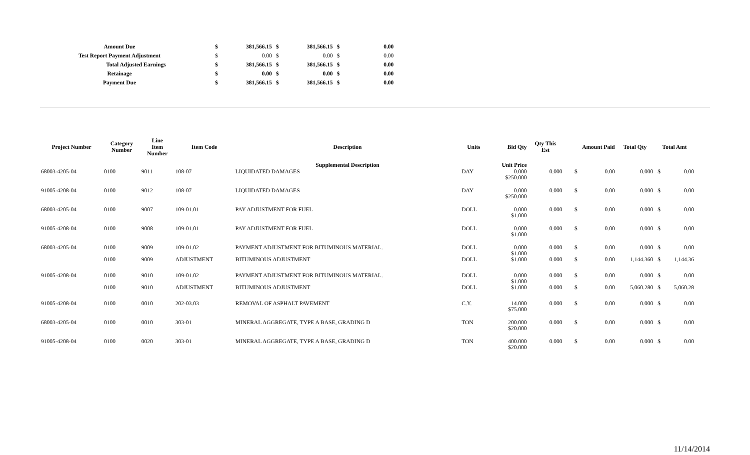| Amount Due | | $ | 381,566.15 | $ | 381,566.15 | $ | 0.00 |
| Test Report Payment Adjustment | | $ | 0.00 | $ | 0.00 | $ | 0.00 |
| Total Adjusted Earnings | | $ | 381,566.15 | $ | 381,566.15 | $ | 0.00 |
| Retainage | | $ | 0.00 | $ | 0.00 | $ | 0.00 |
| Payment Due | | $ | 381,566.15 | $ | 381,566.15 | $ | 0.00 |
| Project Number | Category Number | Line Item Number | Item Code | Description | Units | Bid Qty | Qty This Est | Amount Paid | | Total Qty | Total Amt | |
| --- | --- | --- | --- | --- | --- | --- | --- | --- | --- | --- | --- | --- |
| | | | | Supplemental Description | | Unit Price | | | | | | |
| 68003-4205-04 | 0100 | 9011 | 108-07 | LIQUIDATED DAMAGES | DAY | 0.000 $250.000 | 0.000 | $ | 0.00 | 0.000 | $ | 0.00 |
| 91005-4208-04 | 0100 | 9012 | 108-07 | LIQUIDATED DAMAGES | DAY | 0.000 $250.000 | 0.000 | $ | 0.00 | 0.000 | $ | 0.00 |
| 68003-4205-04 | 0100 | 9007 | 109-01.01 | PAY ADJUSTMENT FOR FUEL | DOLL | 0.000 $1.000 | 0.000 | $ | 0.00 | 0.000 | $ | 0.00 |
| 91005-4208-04 | 0100 | 9008 | 109-01.01 | PAY ADJUSTMENT FOR FUEL | DOLL | 0.000 $1.000 | 0.000 | $ | 0.00 | 0.000 | $ | 0.00 |
| 68003-4205-04 | 0100 | 9009 | 109-01.02 | PAYMENT ADJUSTMENT FOR BITUMINOUS MATERIAL. | DOLL | 0.000 $1.000 | 0.000 | $ | 0.00 | 0.000 | $ | 0.00 |
| | 0100 | 9009 | ADJUSTMENT | BITUMINOUS ADJUSTMENT | DOLL | $1.000 | 0.000 | $ | 0.00 | 1,144.360 | $ | 1,144.36 |
| 91005-4208-04 | 0100 | 9010 | 109-01.02 | PAYMENT ADJUSTMENT FOR BITUMINOUS MATERIAL. | DOLL | 0.000 $1.000 | 0.000 | $ | 0.00 | 0.000 | $ | 0.00 |
| | 0100 | 9010 | ADJUSTMENT | BITUMINOUS ADJUSTMENT | DOLL | $1.000 | 0.000 | $ | 0.00 | 5,060.280 | $ | 5,060.28 |
| 91005-4208-04 | 0100 | 0010 | 202-03.03 | REMOVAL OF ASPHALT PAVEMENT | C.Y. | 14.000 $75.000 | 0.000 | $ | 0.00 | 0.000 | $ | 0.00 |
| 68003-4205-04 | 0100 | 0010 | 303-01 | MINERAL AGGREGATE, TYPE A BASE, GRADING D | TON | 200.000 $20.000 | 0.000 | $ | 0.00 | 0.000 | $ | 0.00 |
| 91005-4208-04 | 0100 | 0020 | 303-01 | MINERAL AGGREGATE, TYPE A BASE, GRADING D | TON | 400.000 $20.000 | 0.000 | $ | 0.00 | 0.000 | $ | 0.00 |
11/14/2014